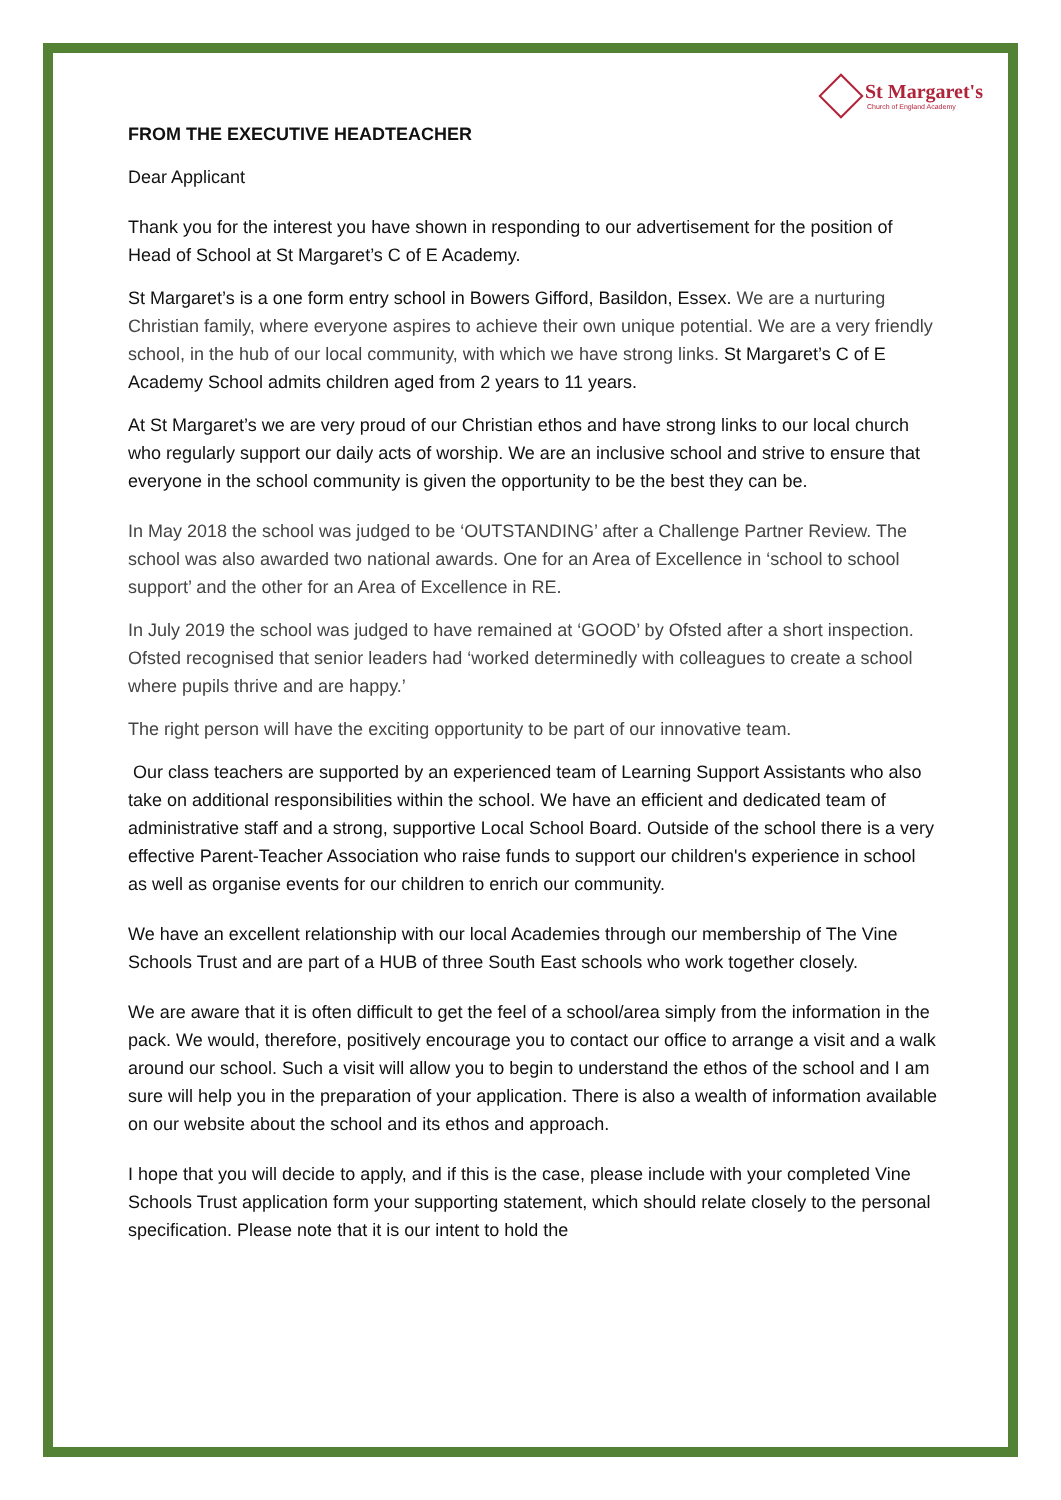St Margaret's
Church of England Academy
FROM THE EXECUTIVE HEADTEACHER
Dear Applicant
Thank you for the interest you have shown in responding to our advertisement for the position of Head of School at St Margaret’s C of E Academy.
St Margaret’s is a one form entry school in Bowers Gifford, Basildon, Essex. We are a nurturing Christian family, where everyone aspires to achieve their own unique potential. We are a very friendly school, in the hub of our local community, with which we have strong links. St Margaret’s C of E Academy School admits children aged from 2 years to 11 years.
At St Margaret’s we are very proud of our Christian ethos and have strong links to our local church who regularly support our daily acts of worship. We are an inclusive school and strive to ensure that everyone in the school community is given the opportunity to be the best they can be.
In May 2018 the school was judged to be ‘OUTSTANDING’ after a Challenge Partner Review. The school was also awarded two national awards. One for an Area of Excellence in ‘school to school support’ and the other for an Area of Excellence in RE.
In July 2019 the school was judged to have remained at ‘GOOD’ by Ofsted after a short inspection. Ofsted recognised that senior leaders had ‘worked determinedly with colleagues to create a school where pupils thrive and are happy.’
The right person will have the exciting opportunity to be part of our innovative team.
Our class teachers are supported by an experienced team of Learning Support Assistants who also take on additional responsibilities within the school. We have an efficient and dedicated team of administrative staff and a strong, supportive Local School Board. Outside of the school there is a very effective Parent-Teacher Association who raise funds to support our children's experience in school as well as organise events for our children to enrich our community.
We have an excellent relationship with our local Academies through our membership of The Vine Schools Trust and are part of a HUB of three South East schools who work together closely.
We are aware that it is often difficult to get the feel of a school/area simply from the information in the pack. We would, therefore, positively encourage you to contact our office to arrange a visit and a walk around our school. Such a visit will allow you to begin to understand the ethos of the school and I am sure will help you in the preparation of your application. There is also a wealth of information available on our website about the school and its ethos and approach.
I hope that you will decide to apply, and if this is the case, please include with your completed Vine Schools Trust application form your supporting statement, which should relate closely to the personal specification. Please note that it is our intent to hold the